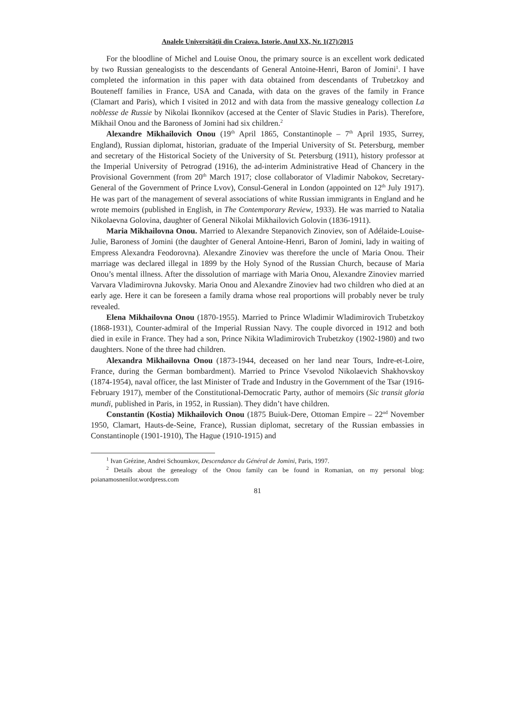Analele Universităţii din Craiova. Istorie, Anul XX, Nr. 1(27)/2015
For the bloodline of Michel and Louise Onou, the primary source is an excellent work dedicated by two Russian genealogists to the descendants of General Antoine-Henri, Baron of Jomini<sup>1</sup>. I have completed the information in this paper with data obtained from descendants of Trubetzkoy and Bouteneff families in France, USA and Canada, with data on the graves of the family in France (Clamart and Paris), which I visited in 2012 and with data from the massive genealogy collection La noblesse de Russie by Nikolai Ikonnikov (accesed at the Center of Slavic Studies in Paris). Therefore, Mikhail Onou and the Baroness of Jomini had six children.<sup>2</sup>
Alexandre Mikhailovich Onou (19<sup>th</sup> April 1865, Constantinople – 7<sup>th</sup> April 1935, Surrey, England), Russian diplomat, historian, graduate of the Imperial University of St. Petersburg, member and secretary of the Historical Society of the University of St. Petersburg (1911), history professor at the Imperial University of Petrograd (1916), the ad-interim Administrative Head of Chancery in the Provisional Government (from 20<sup>th</sup> March 1917; close collaborator of Vladimir Nabokov, Secretary-General of the Government of Prince Lvov), Consul-General in London (appointed on 12<sup>th</sup> July 1917). He was part of the management of several associations of white Russian immigrants in England and he wrote memoirs (published in English, in The Contemporary Review, 1933). He was married to Natalia Nikolaevna Golovina, daughter of General Nikolai Mikhailovich Golovin (1836-1911).
Maria Mikhailovna Onou. Married to Alexandre Stepanovich Zinoviev, son of Adélaide-Louise-Julie, Baroness of Jomini (the daughter of General Antoine-Henri, Baron of Jomini, lady in waiting of Empress Alexandra Feodorovna). Alexandre Zinoviev was therefore the uncle of Maria Onou. Their marriage was declared illegal in 1899 by the Holy Synod of the Russian Church, because of Maria Onou’s mental illness. After the dissolution of marriage with Maria Onou, Alexandre Zinoviev married Varvara Vladimirovna Jukovsky. Maria Onou and Alexandre Zinoviev had two children who died at an early age. Here it can be foreseen a family drama whose real proportions will probably never be truly revealed.
Elena Mikhailovna Onou (1870-1955). Married to Prince Wladimir Wladimirovich Trubetzkoy (1868-1931), Counter-admiral of the Imperial Russian Navy. The couple divorced in 1912 and both died in exile in France. They had a son, Prince Nikita Wladimirovich Trubetzkoy (1902-1980) and two daughters. None of the three had children.
Alexandra Mikhailovna Onou (1873-1944, deceased on her land near Tours, Indre-et-Loire, France, during the German bombardment). Married to Prince Vsevolod Nikolaevich Shakhovskoy (1874-1954), naval officer, the last Minister of Trade and Industry in the Government of the Tsar (1916- February 1917), member of the Constitutional-Democratic Party, author of memoirs (Sic transit gloria mundi, published in Paris, in 1952, in Russian). They didn’t have children.
Constantin (Kostia) Mikhailovich Onou (1875 Buiuk-Dere, Ottoman Empire – 22<sup>nd</sup> November 1950, Clamart, Hauts-de-Seine, France), Russian diplomat, secretary of the Russian embassies in Constantinople (1901-1910), The Hague (1910-1915) and
<sup>1</sup> Ivan Grézine, Andrei Schoumkov, Descendance du Général de Jomini, Paris, 1997.
<sup>2</sup> Details about the genealogy of the Onou family can be found in Romanian, on my personal blog: poianamosnenilor.wordpress.com
81